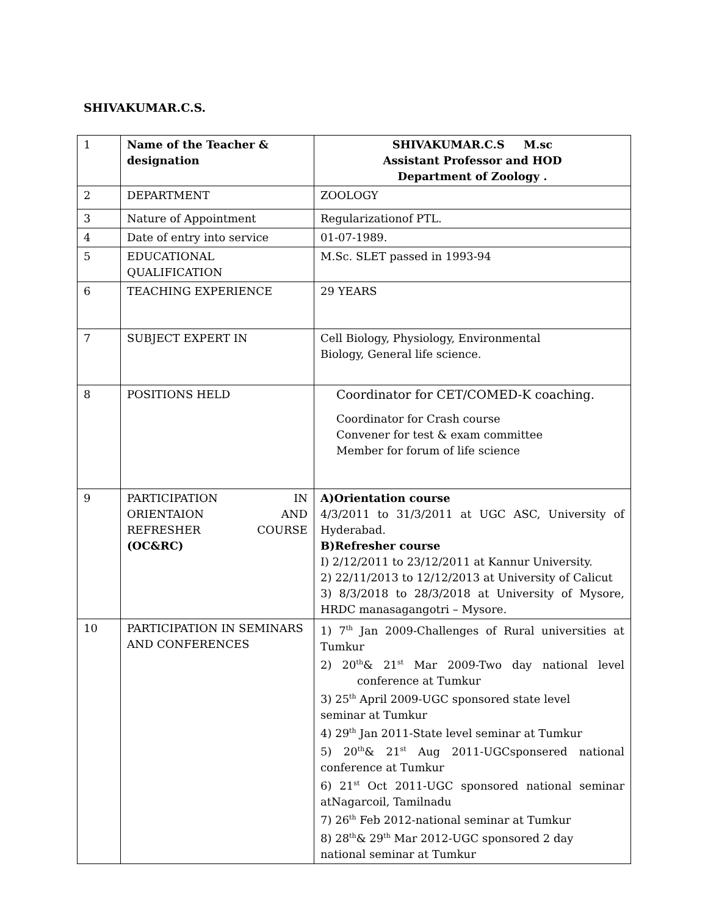SHIVAKUMAR.C.S.
| 1 | Name of the Teacher & designation | SHIVAKUMAR.C.S M.sc Assistant Professor and HOD Department of Zoology . |
| 2 | DEPARTMENT | ZOOLOGY |
| 3 | Nature of Appointment | Regularizationof PTL. |
| 4 | Date of entry into service | 01-07-1989. |
| 5 | EDUCATIONAL QUALIFICATION | M.Sc. SLET passed in 1993-94 |
| 6 | TEACHING EXPERIENCE | 29 YEARS |
| 7 | SUBJECT EXPERT IN | Cell Biology, Physiology, Environmental Biology, General life science. |
| 8 | POSITIONS HELD | Coordinator for CET/COMED-K coaching. Coordinator for Crash course Convener for test & exam committee Member for forum of life science |
| 9 | PARTICIPATION IN ORIENTAION AND REFRESHER COURSE (OC&RC) | A)Orientation course 4/3/2011 to 31/3/2011 at UGC ASC, University of Hyderabad. B)Refresher course I) 2/12/2011 to 23/12/2011 at Kannur University. 2) 22/11/2013 to 12/12/2013 at University of Calicut 3) 8/3/2018 to 28/3/2018 at University of Mysore, HRDC manasagangotri – Mysore. |
| 10 | PARTICIPATION IN SEMINARS AND CONFERENCES | 1) 7<sup>th</sup> Jan 2009-Challenges of Rural universities at Tumkur 2) 20<sup>th</sup>& 21<sup>st</sup> Mar 2009-Two day national level conference at Tumkur 3) 25<sup>th</sup> April 2009-UGC sponsored state level seminar at Tumkur 4) 29<sup>th</sup> Jan 2011-State level seminar at Tumkur 5) 20<sup>th</sup>& 21<sup>st</sup> Aug 2011-UGCsponsered national conference at Tumkur 6) 21<sup>st</sup> Oct 2011-UGC sponsored national seminar atNagarcoil, Tamilnadu 7) 26<sup>th</sup> Feb 2012-national seminar at Tumkur 8) 28<sup>th</sup>& 29<sup>th</sup> Mar 2012-UGC sponsored 2 day national seminar at Tumkur |